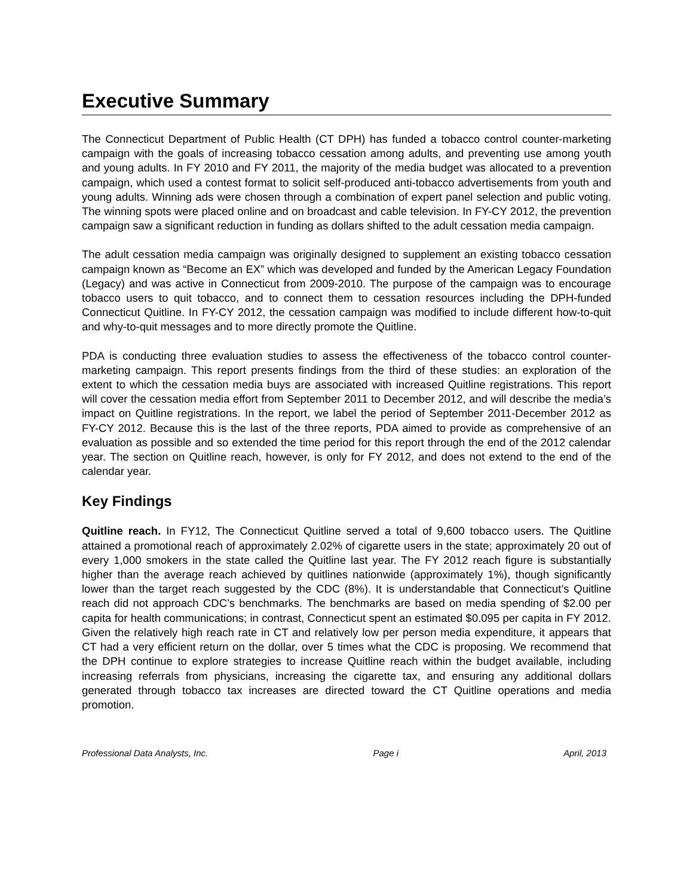Executive Summary
The Connecticut Department of Public Health (CT DPH) has funded a tobacco control counter-marketing campaign with the goals of increasing tobacco cessation among adults, and preventing use among youth and young adults. In FY 2010 and FY 2011, the majority of the media budget was allocated to a prevention campaign, which used a contest format to solicit self-produced anti-tobacco advertisements from youth and young adults. Winning ads were chosen through a combination of expert panel selection and public voting. The winning spots were placed online and on broadcast and cable television. In FY-CY 2012, the prevention campaign saw a significant reduction in funding as dollars shifted to the adult cessation media campaign.
The adult cessation media campaign was originally designed to supplement an existing tobacco cessation campaign known as “Become an EX” which was developed and funded by the American Legacy Foundation (Legacy) and was active in Connecticut from 2009-2010. The purpose of the campaign was to encourage tobacco users to quit tobacco, and to connect them to cessation resources including the DPH-funded Connecticut Quitline. In FY-CY 2012, the cessation campaign was modified to include different how-to-quit and why-to-quit messages and to more directly promote the Quitline.
PDA is conducting three evaluation studies to assess the effectiveness of the tobacco control counter-marketing campaign. This report presents findings from the third of these studies: an exploration of the extent to which the cessation media buys are associated with increased Quitline registrations. This report will cover the cessation media effort from September 2011 to December 2012, and will describe the media’s impact on Quitline registrations. In the report, we label the period of September 2011-December 2012 as FY-CY 2012. Because this is the last of the three reports, PDA aimed to provide as comprehensive of an evaluation as possible and so extended the time period for this report through the end of the 2012 calendar year. The section on Quitline reach, however, is only for FY 2012, and does not extend to the end of the calendar year.
Key Findings
Quitline reach. In FY12, The Connecticut Quitline served a total of 9,600 tobacco users. The Quitline attained a promotional reach of approximately 2.02% of cigarette users in the state; approximately 20 out of every 1,000 smokers in the state called the Quitline last year. The FY 2012 reach figure is substantially higher than the average reach achieved by quitlines nationwide (approximately 1%), though significantly lower than the target reach suggested by the CDC (8%). It is understandable that Connecticut’s Quitline reach did not approach CDC’s benchmarks. The benchmarks are based on media spending of $2.00 per capita for health communications; in contrast, Connecticut spent an estimated $0.095 per capita in FY 2012. Given the relatively high reach rate in CT and relatively low per person media expenditure, it appears that CT had a very efficient return on the dollar, over 5 times what the CDC is proposing. We recommend that the DPH continue to explore strategies to increase Quitline reach within the budget available, including increasing referrals from physicians, increasing the cigarette tax, and ensuring any additional dollars generated through tobacco tax increases are directed toward the CT Quitline operations and media promotion.
Professional Data Analysts, Inc. Page i April, 2013